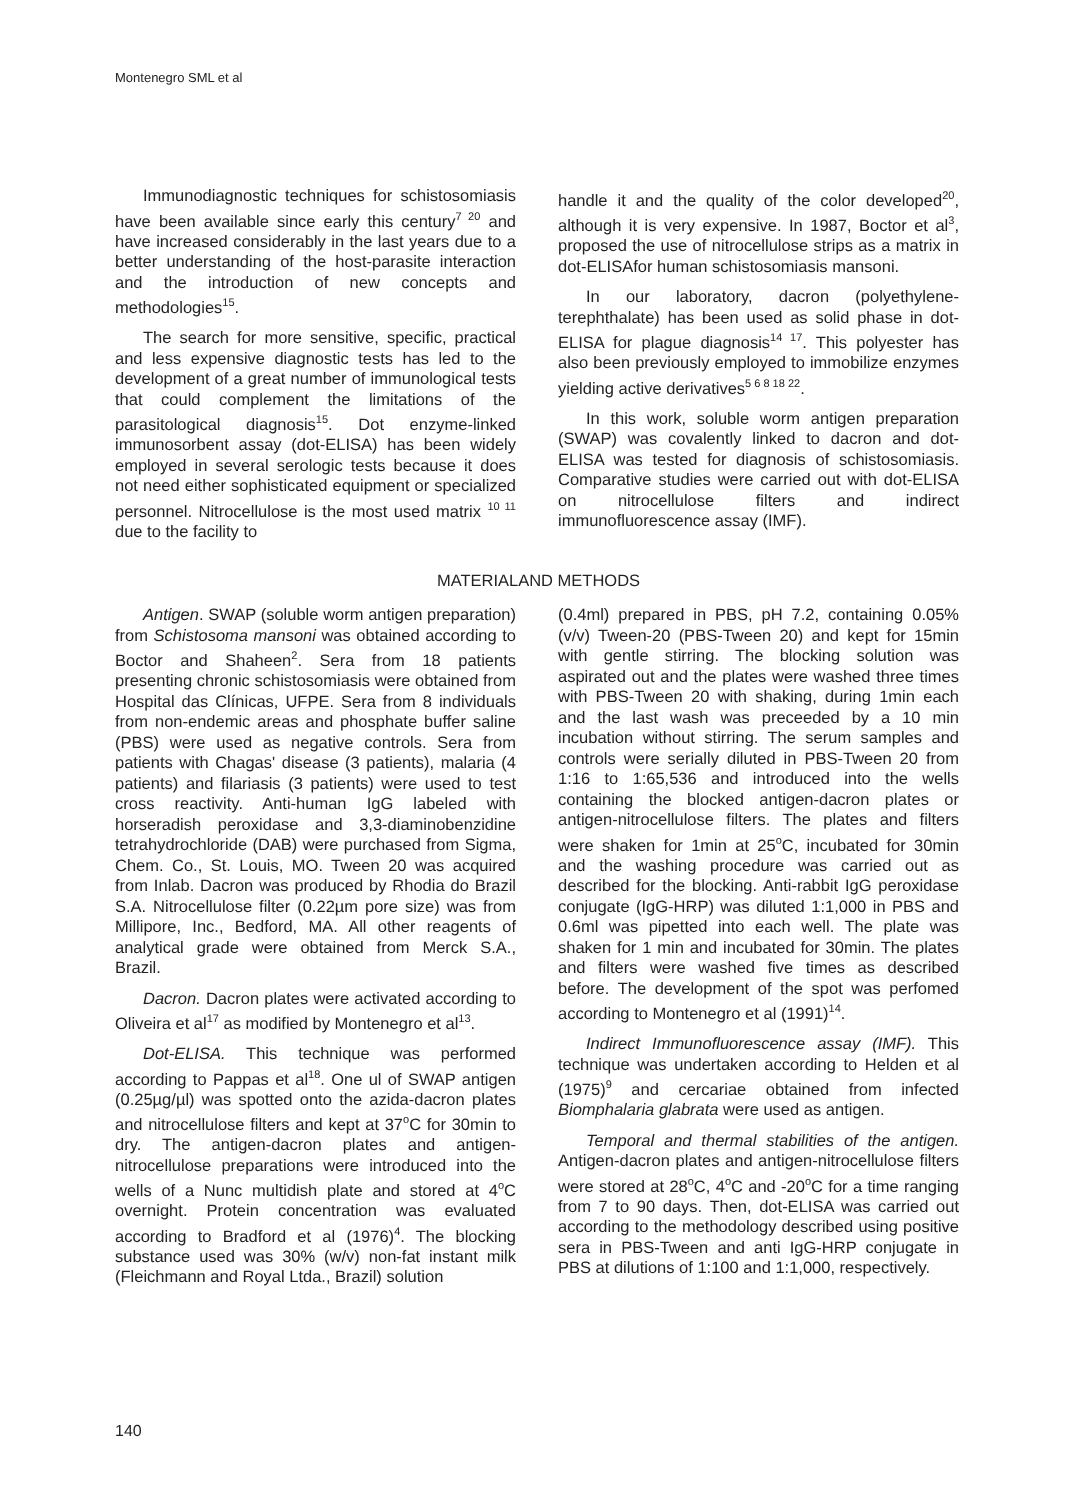Montenegro SML et al
Immunodiagnostic techniques for schistosomiasis have been available since early this century<sup>7 20</sup> and have increased considerably in the last years due to a better understanding of the host-parasite interaction and the introduction of new concepts and methodologies<sup>15</sup>.
The search for more sensitive, specific, practical and less expensive diagnostic tests has led to the development of a great number of immunological tests that could complement the limitations of the parasitological diagnosis<sup>15</sup>. Dot enzyme-linked immunosorbent assay (dot-ELISA) has been widely employed in several serologic tests because it does not need either sophisticated equipment or specialized personnel. Nitrocellulose is the most used matrix <sup>10 11</sup> due to the facility to
handle it and the quality of the color developed<sup>20</sup>, although it is very expensive. In 1987, Boctor et al<sup>3</sup>, proposed the use of nitrocellulose strips as a matrix in dot-ELISAfor human schistosomiasis mansoni.
In our laboratory, dacron (polyethylene-terephthalate) has been used as solid phase in dot-ELISA for plague diagnosis<sup>14 17</sup>. This polyester has also been previously employed to immobilize enzymes yielding active derivatives<sup>5 6 8 18 22</sup>.
In this work, soluble worm antigen preparation (SWAP) was covalently linked to dacron and dot-ELISA was tested for diagnosis of schistosomiasis. Comparative studies were carried out with dot-ELISA on nitrocellulose filters and indirect immunofluorescence assay (IMF).
MATERIALAND METHODS
Antigen. SWAP (soluble worm antigen preparation) from Schistosoma mansoni was obtained according to Boctor and Shaheen<sup>2</sup>. Sera from 18 patients presenting chronic schistosomiasis were obtained from Hospital das Clínicas, UFPE. Sera from 8 individuals from non-endemic areas and phosphate buffer saline (PBS) were used as negative controls. Sera from patients with Chagas' disease (3 patients), malaria (4 patients) and filariasis (3 patients) were used to test cross reactivity. Anti-human IgG labeled with horseradish peroxidase and 3,3-diaminobenzidine tetrahydrochloride (DAB) were purchased from Sigma, Chem. Co., St. Louis, MO. Tween 20 was acquired from Inlab. Dacron was produced by Rhodia do Brazil S.A. Nitrocellulose filter (0.22µm pore size) was from Millipore, Inc., Bedford, MA. All other reagents of analytical grade were obtained from Merck S.A., Brazil.
Dacron. Dacron plates were activated according to Oliveira et al<sup>17</sup> as modified by Montenegro et al<sup>13</sup>.
Dot-ELISA. This technique was performed according to Pappas et al<sup>18</sup>. One ul of SWAP antigen (0.25µg/µl) was spotted onto the azida-dacron plates and nitrocellulose filters and kept at 37<sup>o</sup>C for 30min to dry. The antigen-dacron plates and antigen-nitrocellulose preparations were introduced into the wells of a Nunc multidish plate and stored at 4<sup>o</sup>C overnight. Protein concentration was evaluated according to Bradford et al (1976)<sup>4</sup>. The blocking substance used was 30% (w/v) non-fat instant milk (Fleichmann and Royal Ltda., Brazil) solution
(0.4ml) prepared in PBS, pH 7.2, containing 0.05% (v/v) Tween-20 (PBS-Tween 20) and kept for 15min with gentle stirring. The blocking solution was aspirated out and the plates were washed three times with PBS-Tween 20 with shaking, during 1min each and the last wash was preceeded by a 10 min incubation without stirring. The serum samples and controls were serially diluted in PBS-Tween 20 from 1:16 to 1:65,536 and introduced into the wells containing the blocked antigen-dacron plates or antigen-nitrocellulose filters. The plates and filters were shaken for 1min at 25<sup>o</sup>C, incubated for 30min and the washing procedure was carried out as described for the blocking. Anti-rabbit IgG peroxidase conjugate (IgG-HRP) was diluted 1:1,000 in PBS and 0.6ml was pipetted into each well. The plate was shaken for 1 min and incubated for 30min. The plates and filters were washed five times as described before. The development of the spot was perfomed according to Montenegro et al (1991)<sup>14</sup>.
Indirect Immunofluorescence assay (IMF). This technique was undertaken according to Helden et al (1975)<sup>9</sup> and cercariae obtained from infected Biomphalaria glabrata were used as antigen.
Temporal and thermal stabilities of the antigen. Antigen-dacron plates and antigen-nitrocellulose filters were stored at 28<sup>o</sup>C, 4<sup>o</sup>C and -20<sup>o</sup>C for a time ranging from 7 to 90 days. Then, dot-ELISA was carried out according to the methodology described using positive sera in PBS-Tween and anti IgG-HRP conjugate in PBS at dilutions of 1:100 and 1:1,000, respectively.
140